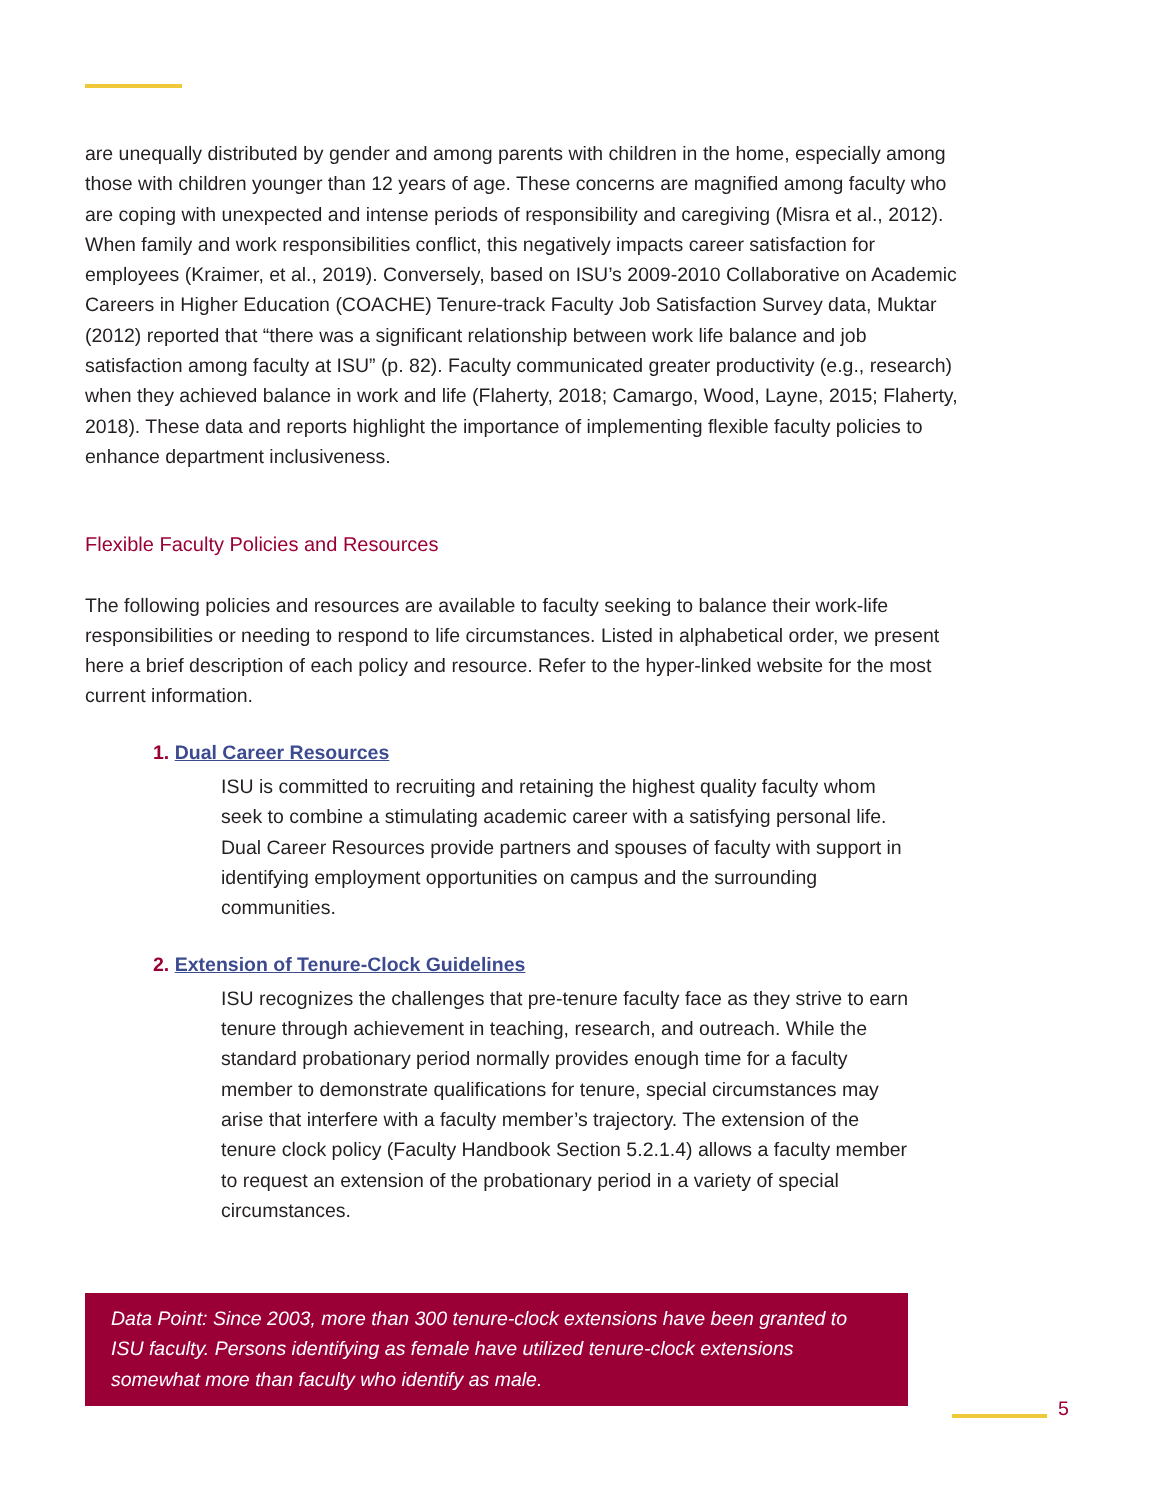are unequally distributed by gender and among parents with children in the home, especially among those with children younger than 12 years of age. These concerns are magnified among faculty who are coping with unexpected and intense periods of responsibility and caregiving (Misra et al., 2012). When family and work responsibilities conflict, this negatively impacts career satisfaction for employees (Kraimer, et al., 2019). Conversely, based on ISU’s 2009-2010 Collaborative on Academic Careers in Higher Education (COACHE) Tenure-track Faculty Job Satisfaction Survey data, Muktar (2012) reported that “there was a significant relationship between work life balance and job satisfaction among faculty at ISU” (p. 82). Faculty communicated greater productivity (e.g., research) when they achieved balance in work and life (Flaherty, 2018; Camargo, Wood, Layne, 2015; Flaherty, 2018). These data and reports highlight the importance of implementing flexible faculty policies to enhance department inclusiveness.
Flexible Faculty Policies and Resources
The following policies and resources are available to faculty seeking to balance their work-life responsibilities or needing to respond to life circumstances. Listed in alphabetical order, we present here a brief description of each policy and resource. Refer to the hyper-linked website for the most current information.
1. Dual Career Resources
ISU is committed to recruiting and retaining the highest quality faculty whom seek to combine a stimulating academic career with a satisfying personal life. Dual Career Resources provide partners and spouses of faculty with support in identifying employment opportunities on campus and the surrounding communities.
2. Extension of Tenure-Clock Guidelines
ISU recognizes the challenges that pre-tenure faculty face as they strive to earn tenure through achievement in teaching, research, and outreach. While the standard probationary period normally provides enough time for a faculty member to demonstrate qualifications for tenure, special circumstances may arise that interfere with a faculty member’s trajectory. The extension of the tenure clock policy (Faculty Handbook Section 5.2.1.4) allows a faculty member to request an extension of the probationary period in a variety of special circumstances.
Data Point: Since 2003, more than 300 tenure-clock extensions have been granted to ISU faculty. Persons identifying as female have utilized tenure-clock extensions somewhat more than faculty who identify as male.
5